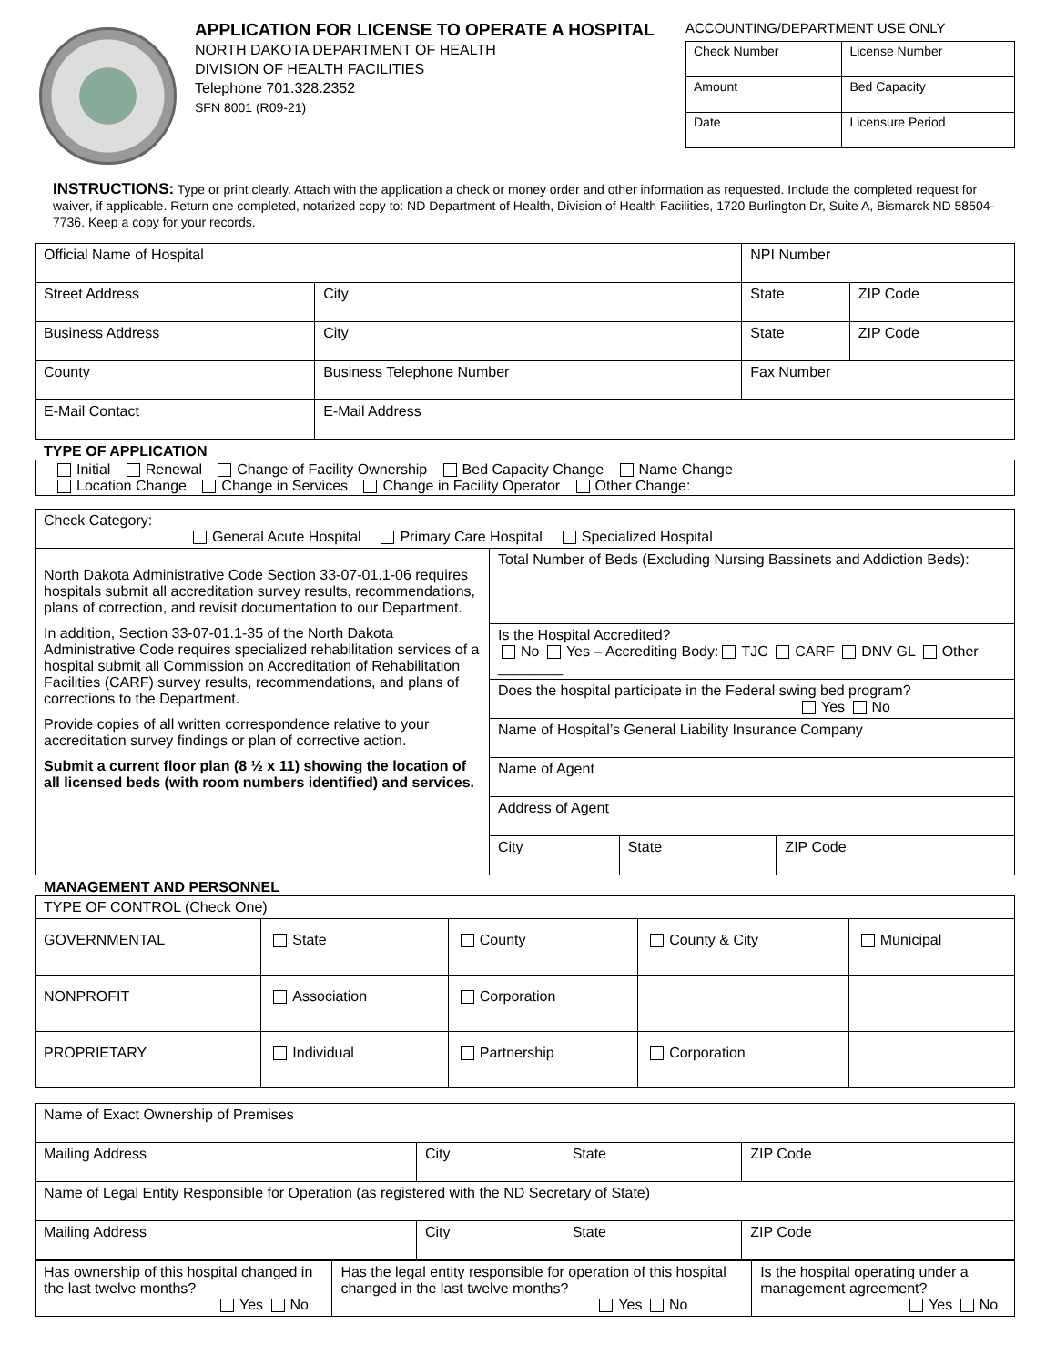APPLICATION FOR LICENSE TO OPERATE A HOSPITAL
NORTH DAKOTA DEPARTMENT OF HEALTH
DIVISION OF HEALTH FACILITIES
Telephone 701.328.2352
SFN 8001 (R09-21)
ACCOUNTING/DEPARTMENT USE ONLY
| Check Number | License Number |
| Amount | Bed Capacity |
| Date | Licensure Period |
INSTRUCTIONS: Type or print clearly. Attach with the application a check or money order and other information as requested. Include the completed request for waiver, if applicable. Return one completed, notarized copy to: ND Department of Health, Division of Health Facilities, 1720 Burlington Dr, Suite A, Bismarck ND 58504-7736. Keep a copy for your records.
| Official Name of Hospital | | | NPI Number | | |
| Street Address | City | | | State | ZIP Code |
| Business Address | City | | | State | ZIP Code |
| County | Business Telephone Number | Fax Number | | | |
| E-Mail Contact | E-Mail Address | | | | |
TYPE OF APPLICATION
| Initial Renewal Change of Facility Ownership Bed Capacity Change Name Change Location Change Change in Services Change in Facility Operator Other Change: |
| Check Category: General Acute Hospital Primary Care Hospital Specialized Hospital | | | |
| North Dakota Administrative Code Section 33-07-01.1-06 requires hospitals submit all accreditation survey results, recommendations, plans of correction, and revisit documentation to our Department. In addition, Section 33-07-01.1-35 of the North Dakota Administrative Code requires specialized rehabilitation services of a hospital submit all Commission on Accreditation of Rehabilitation Facilities (CARF) survey results, recommendations, and plans of corrections to the Department. Provide copies of all written correspondence relative to your accreditation survey findings or plan of corrective action. Submit a current floor plan (8 ½ x 11) showing the location of all licensed beds (with room numbers identified) and services. | Total Number of Beds (Excluding Nursing Bassinets and Addiction Beds): | | |
| | Is the Hospital Accredited? No Yes – Accrediting Body: TJC CARF DNV GL Other ________ | | |
| | Does the hospital participate in the Federal swing bed program? Yes No | | |
| | Name of Hospital’s General Liability Insurance Company | | |
| | Name of Agent | | |
| | Address of Agent | | |
| | City | State | ZIP Code |
MANAGEMENT AND PERSONNEL
| TYPE OF CONTROL (Check One) | | | | |
| GOVERNMENTAL | State | County | County & City | Municipal |
| NONPROFIT | Association | Corporation | | |
| PROPRIETARY | Individual | Partnership | Corporation | |
| Name of Exact Ownership of Premises | | | |
| Mailing Address | City | State | ZIP Code |
| Name of Legal Entity Responsible for Operation (as registered with the ND Secretary of State) | | | |
| Mailing Address | City | State | ZIP Code |
| Has ownership of this hospital changed in the last twelve months? Yes No | Has the legal entity responsible for operation of this hospital changed in the last twelve months? Yes No | Is the hospital operating under a management agreement? Yes No |